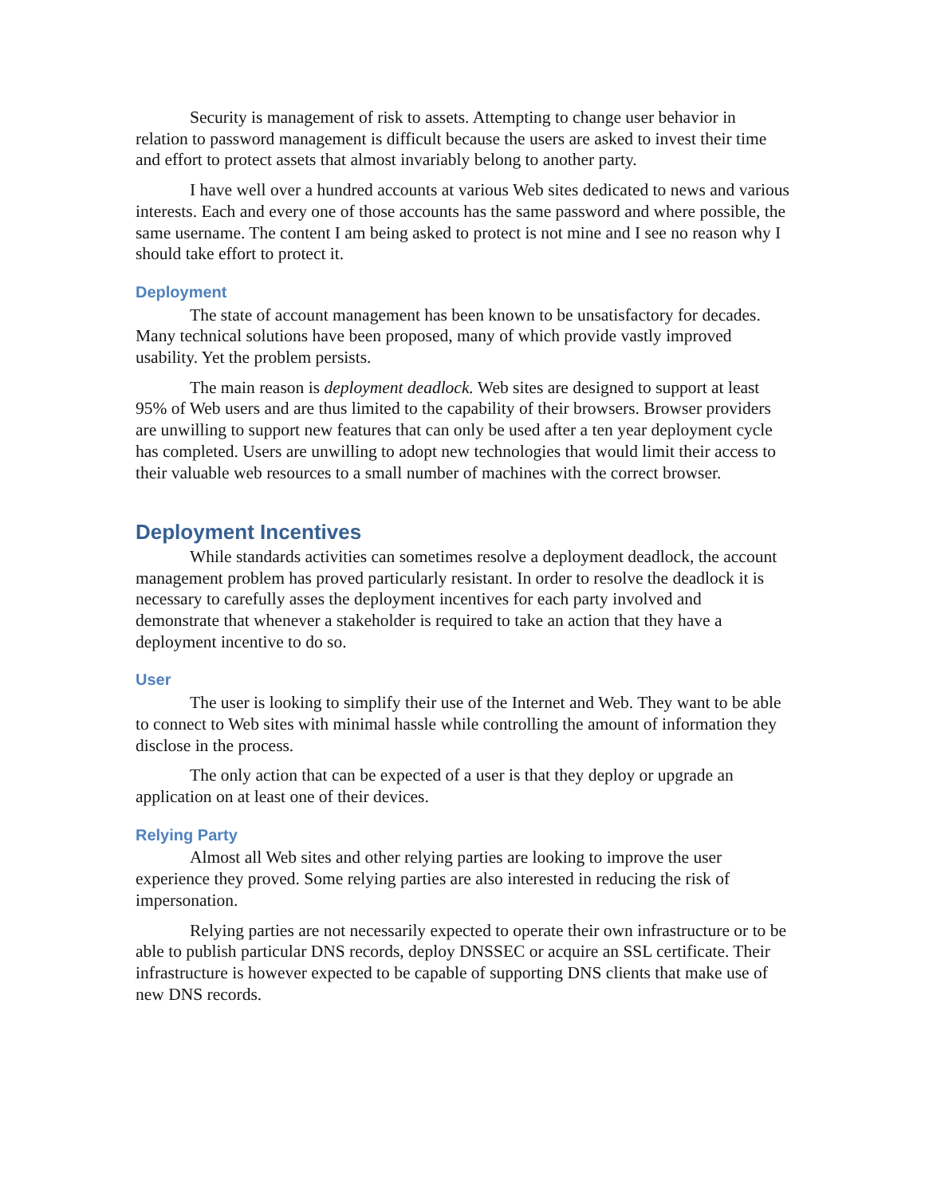Security is management of risk to assets. Attempting to change user behavior in relation to password management is difficult because the users are asked to invest their time and effort to protect assets that almost invariably belong to another party.
I have well over a hundred accounts at various Web sites dedicated to news and various interests. Each and every one of those accounts has the same password and where possible, the same username. The content I am being asked to protect is not mine and I see no reason why I should take effort to protect it.
Deployment
The state of account management has been known to be unsatisfactory for decades. Many technical solutions have been proposed, many of which provide vastly improved usability. Yet the problem persists.
The main reason is deployment deadlock. Web sites are designed to support at least 95% of Web users and are thus limited to the capability of their browsers. Browser providers are unwilling to support new features that can only be used after a ten year deployment cycle has completed. Users are unwilling to adopt new technologies that would limit their access to their valuable web resources to a small number of machines with the correct browser.
Deployment Incentives
While standards activities can sometimes resolve a deployment deadlock, the account management problem has proved particularly resistant. In order to resolve the deadlock it is necessary to carefully asses the deployment incentives for each party involved and demonstrate that whenever a stakeholder is required to take an action that they have a deployment incentive to do so.
User
The user is looking to simplify their use of the Internet and Web. They want to be able to connect to Web sites with minimal hassle while controlling the amount of information they disclose in the process.
The only action that can be expected of a user is that they deploy or upgrade an application on at least one of their devices.
Relying Party
Almost all Web sites and other relying parties are looking to improve the user experience they proved. Some relying parties are also interested in reducing the risk of impersonation.
Relying parties are not necessarily expected to operate their own infrastructure or to be able to publish particular DNS records, deploy DNSSEC or acquire an SSL certificate. Their infrastructure is however expected to be capable of supporting DNS clients that make use of new DNS records.